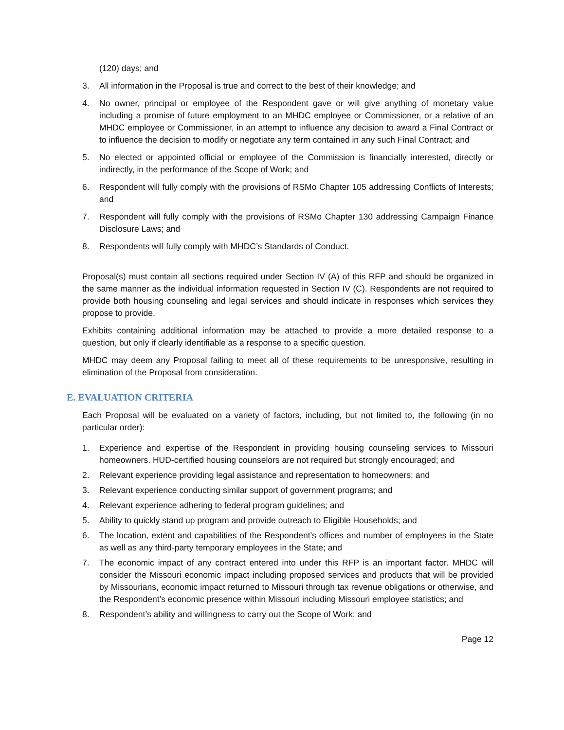(120) days; and
3. All information in the Proposal is true and correct to the best of their knowledge; and
4. No owner, principal or employee of the Respondent gave or will give anything of monetary value including a promise of future employment to an MHDC employee or Commissioner, or a relative of an MHDC employee or Commissioner, in an attempt to influence any decision to award a Final Contract or to influence the decision to modify or negotiate any term contained in any such Final Contract; and
5. No elected or appointed official or employee of the Commission is financially interested, directly or indirectly, in the performance of the Scope of Work; and
6. Respondent will fully comply with the provisions of RSMo Chapter 105 addressing Conflicts of Interests; and
7. Respondent will fully comply with the provisions of RSMo Chapter 130 addressing Campaign Finance Disclosure Laws; and
8. Respondents will fully comply with MHDC’s Standards of Conduct.
Proposal(s) must contain all sections required under Section IV (A) of this RFP and should be organized in the same manner as the individual information requested in Section IV (C). Respondents are not required to provide both housing counseling and legal services and should indicate in responses which services they propose to provide.
Exhibits containing additional information may be attached to provide a more detailed response to a question, but only if clearly identifiable as a response to a specific question.
MHDC may deem any Proposal failing to meet all of these requirements to be unresponsive, resulting in elimination of the Proposal from consideration.
E. EVALUATION CRITERIA
Each Proposal will be evaluated on a variety of factors, including, but not limited to, the following (in no particular order):
1. Experience and expertise of the Respondent in providing housing counseling services to Missouri homeowners. HUD-certified housing counselors are not required but strongly encouraged; and
2. Relevant experience providing legal assistance and representation to homeowners; and
3. Relevant experience conducting similar support of government programs; and
4. Relevant experience adhering to federal program guidelines; and
5. Ability to quickly stand up program and provide outreach to Eligible Households; and
6. The location, extent and capabilities of the Respondent’s offices and number of employees in the State as well as any third-party temporary employees in the State; and
7. The economic impact of any contract entered into under this RFP is an important factor. MHDC will consider the Missouri economic impact including proposed services and products that will be provided by Missourians, economic impact returned to Missouri through tax revenue obligations or otherwise, and the Respondent’s economic presence within Missouri including Missouri employee statistics; and
8. Respondent’s ability and willingness to carry out the Scope of Work; and
Page 12